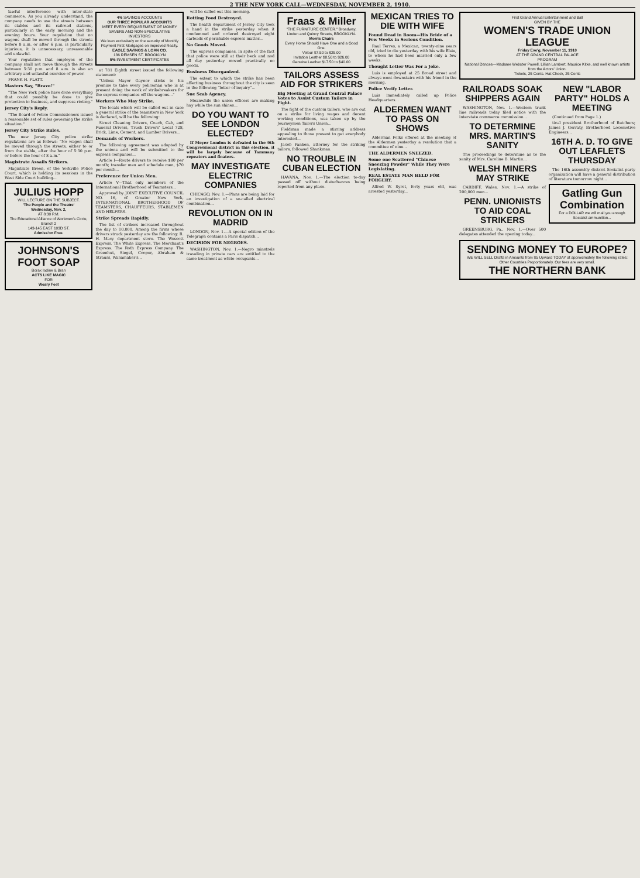2 THE NEW YORK CALL—WEDNESDAY, NOVEMBER 2, 1910.
lawful interference with inter-state commerce. As you already understand, the company needs to use the streets between its stables and its railroad stations, particularly in the early morning and the evening hours. Your regulation that no wagons shall be moved through the streets before 8 a.m. or after 6 p.m. is particularly injurious, it is unnecessary, unreasonable and unlawful.
Your regulation that employes of the company shall not move through the streets between 5:30 p.m. and 8 a.m. is also an arbitrary and unlawful exercise of power.
FRANK H. PLATT.
Masters Say, "Bravo!"
"The New York police have done everything that could possibly be done to give protection to business, and suppress rioting."
Jersey City's Reply.
"The Board of Police Commissioners issued a reasonable set of rules governing the strike situation."
Jersey City Strike Rules.
The new Jersey City police strike regulations are as follows: "No wagon shall be moved through the streets, either to or from the stable, after the hour of 5:30 p.m. or before the hour of 8 a.m."
Magistrate Assails Strikers.
Magistrate Breen, of the Yorkville Police Court, which is holding its sessions in the West Side Court building...
JULIUS HOPP
WILL LECTURE ON THE SUBJECT.
'The People and the Theatre'
Wednesday, Nov. 2,
AT 8:30 P.M.
The Educational Alliance of Workmen's Circle, Branch 2
143-145 EAST 103D ST.
Admiss'on Free.
JOHNSON'S FOOT SOAP
Borax Iodine & Bran
ACTS LIKE MAGIC
FOR
Weary Feet
4% SAVINGS ACCOUNTS
OUR THREE POPULAR ACCOUNTS
MEET EVERY REQUIREMENT OF MONEY SAVERS AND NON-SPECULATIVE INVESTORS
We loan exclusively on the security of Monthly Payment First Mortgages on improved Realty.
EAGLE SAVINGS & LOAN CO.
186 REMSEN ST. BROOKLYN
5% INVESTMENT CERTIFICATES
at 781 Eighth street issued the following statement:
"Unless Mayor Gaynor sticks to his promise to take every policeman who is at present doing the work of strikebreakers for the express companies off the wagons..."
Workers Who May Strike.
The locals which will be called out in case a general strike of the teamsters in New York is declared, will be the following:
Street Cleaning Drivers, Coach, Cab, and Funeral Drivers, Truck Drivers' Local 728, Brick, Lime, Cement, and Lumber Drivers...
Demands of Workers.
The following agreement was adopted by the unions and will be submitted to the express companies...
Article I—Route drivers to receive $80 per month; transfer men and schedule men, $70 per month...
Preference for Union Men.
Article V—That only members of the International Brotherhood of Teamsters...
Approved by JOINT EXECUTIVE COUNCIL NO. 16, of Greater New York, INTERNATIONAL BROTHERHOOD OF TEAMSTERS, CHAUFFEURS, STABLEMEN AND HELPERS.
Strike Spreads Rapidly.
The list of strikers increased throughout the day to 10,000. Among the firms whose drivers struck yesterday are the following: R. H. Macy department store. The Wescott Express. The White Express. The Merchant's Express. The Roth Express Company. The Greenhut, Siegel, Cooper, Abraham & Strauss, Wanamaker's...
will be called out this morning.
Rotting Food Destroyed.
The health department of Jersey City took a hand in the strike yesterday when it condemned and ordered destroyed eight carloads of perishable express matter...
No Goods Moved.
The express companies, in spite of the fact that police were still at their beck and nod all day yesterday moved practically no goods.
Business Disorganized.
The extent to which the strike has been affecting business throughout the city is seen in the following "letter of inquiry"...
Sue Scab Agency.
Meanwhile the union officers are making hay while the sun shines...
DO YOU WANT TO SEE LONDON ELECTED?
If Meyer London is defeated in the 9th Congressional district in this election, it will be largely because of Tammany repeaters and floaters.
MAY INVESTIGATE ELECTRIC COMPANIES
CHICAGO, Nov. 1.—Plans are being laid for an investigation of a so-called electrical combination...
REVOLUTION ON IN MADRID
LONDON, Nov. 1.—A special edition of the Telegraph contains a Paris dispatch...
DECISION FOR NEGROES.
WASHINGTON, Nov. 1.—Negro minstrels traveling in private cars are entitled to the same treatment as white occupants...
Fraas & Miller
"THE FURNITURE CENTER." Broadway, Linden and Quincy Streets, BROOKLYN.
Morris Chairs
Every Home Should Have One and a Good One.
Velour $7.50 to $25.00
Imitation Leather $8.50 to $26.00
Genuine Leather $17.50 to $40.00
TAILORS ASSESS AID FOR STRIKERS
Big Meeting at Grand Central Palace Votes to Assist Custom Tailors in Fight.
The fight of the custom tailors, who are out on a strike for living wages and decent working conditions, was taken up by the Journeymen Tailors Union...
Fieldman made a stirring address appealing to those present to get everybody interested...
Jacob Panken, attorney for the striking tailors, followed Shankman.
NO TROUBLE IN CUBAN ELECTION
HAVANA, Nov. 1.—The election to-day passed off without disturbances being reported from any place.
MEXICAN TRIES TO DIE WITH WIFE
Found Dead in Room—His Bride of a Few Weeks in Serious Condition.
Raul Terres, a Mexican, twenty-nine years old, tried to die yesterday with his wife Elsie, to whom he had been married only a few weeks.
Thought Letter Was For a Joke.
Luis is employed at 25 Broad street and always went downstairs with his friend in the morning.
Police Verify Letter.
Luis immediately called up Police Headquarters...
ALDERMEN WANT TO PASS ON SHOWS
Alderman Folks offered at the meeting of the Aldermen yesterday a resolution that a committee of nine...
THE ALDERMEN SNEEZED.
Some one Scattered "Chinese Sneezing Powder" While They Were Legislating.
REAL ESTATE MAN HELD FOR FORGERY.
Alfred W. Syret, forty years old, was arrested yesterday...
First Grand Annual Entertainment and Ball
GIVEN BY THE
WOMEN'S TRADE UNION LEAGUE
Friday Eve'g, November 11, 1910
AT THE GRAND CENTRAL PALACE
PROGRAM
National Dances—Madame Webster Powell, Lillian Lambert, Maurice Kitke, and well known artists from the Actors' Union.
Tickets, 25 Cents. Hat Check, 25 Cents
RAILROADS SOAK SHIPPERS AGAIN
WASHINGTON, Nov. 1.—Western trunk line railroads today filed notice with the interstate commerce commission...
TO DETERMINE MRS. MARTIN'S SANITY
The proceedings to determine as to the sanity of Mrs. Caroline B. Martin...
WELSH MINERS MAY STRIKE
CARDIFF, Wales, Nov. 1.—A strike of 200,000 men...
PENN. UNIONISTS TO AID COAL STRIKERS
GREENSBURG, Pa., Nov. 1.—Over 500 delegates attended the opening today...
NEW "LABOR PARTY" HOLDS A MEETING
(Continued from Page 1.)
tical president Brotherhood of Butchers; James J. Gerraty, Brotherhood Locomotive Engineers...
16TH A. D. TO GIVE OUT LEAFLETS THURSDAY
The 16th assembly district Socialist party organization will have a general distribution of literature tomorrow night...
Gatling Gun Combination
For a DOLLAR we will mail you enough Socialist ammunition...
SENDING MONEY TO EUROPE?
WE WILL SELL Drafts in Amounts from $5 Upward TODAY at approximately the following rates:
Other Countries Proportionately. Our fees are very small.
THE NORTHERN BANK